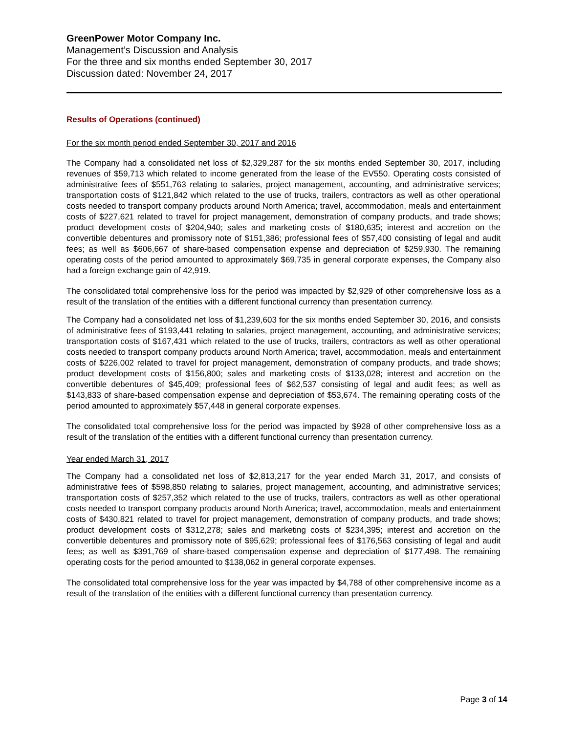GreenPower Motor Company Inc.
Management’s Discussion and Analysis
For the three and six months ended September 30, 2017
Discussion dated: November 24, 2017
Results of Operations (continued)
For the six month period ended September 30, 2017 and 2016
The Company had a consolidated net loss of $2,329,287 for the six months ended September 30, 2017, including revenues of $59,713 which related to income generated from the lease of the EV550. Operating costs consisted of administrative fees of $551,763 relating to salaries, project management, accounting, and administrative services; transportation costs of $121,842 which related to the use of trucks, trailers, contractors as well as other operational costs needed to transport company products around North America; travel, accommodation, meals and entertainment costs of $227,621 related to travel for project management, demonstration of company products, and trade shows; product development costs of $204,940; sales and marketing costs of $180,635; interest and accretion on the convertible debentures and promissory note of $151,386; professional fees of $57,400 consisting of legal and audit fees; as well as $606,667 of share-based compensation expense and depreciation of $259,930. The remaining operating costs of the period amounted to approximately $69,735 in general corporate expenses, the Company also had a foreign exchange gain of 42,919.
The consolidated total comprehensive loss for the period was impacted by $2,929 of other comprehensive loss as a result of the translation of the entities with a different functional currency than presentation currency.
The Company had a consolidated net loss of $1,239,603 for the six months ended September 30, 2016, and consists of administrative fees of $193,441 relating to salaries, project management, accounting, and administrative services; transportation costs of $167,431 which related to the use of trucks, trailers, contractors as well as other operational costs needed to transport company products around North America; travel, accommodation, meals and entertainment costs of $226,002 related to travel for project management, demonstration of company products, and trade shows; product development costs of $156,800; sales and marketing costs of $133,028; interest and accretion on the convertible debentures of $45,409; professional fees of $62,537 consisting of legal and audit fees; as well as $143,833 of share-based compensation expense and depreciation of $53,674. The remaining operating costs of the period amounted to approximately $57,448 in general corporate expenses.
The consolidated total comprehensive loss for the period was impacted by $928 of other comprehensive loss as a result of the translation of the entities with a different functional currency than presentation currency.
Year ended March 31, 2017
The Company had a consolidated net loss of $2,813,217 for the year ended March 31, 2017, and consists of administrative fees of $598,850 relating to salaries, project management, accounting, and administrative services; transportation costs of $257,352 which related to the use of trucks, trailers, contractors as well as other operational costs needed to transport company products around North America; travel, accommodation, meals and entertainment costs of $430,821 related to travel for project management, demonstration of company products, and trade shows; product development costs of $312,278; sales and marketing costs of $234,395; interest and accretion on the convertible debentures and promissory note of $95,629; professional fees of $176,563 consisting of legal and audit fees; as well as $391,769 of share-based compensation expense and depreciation of $177,498. The remaining operating costs for the period amounted to $138,062 in general corporate expenses.
The consolidated total comprehensive loss for the year was impacted by $4,788 of other comprehensive income as a result of the translation of the entities with a different functional currency than presentation currency.
Page 3 of 14